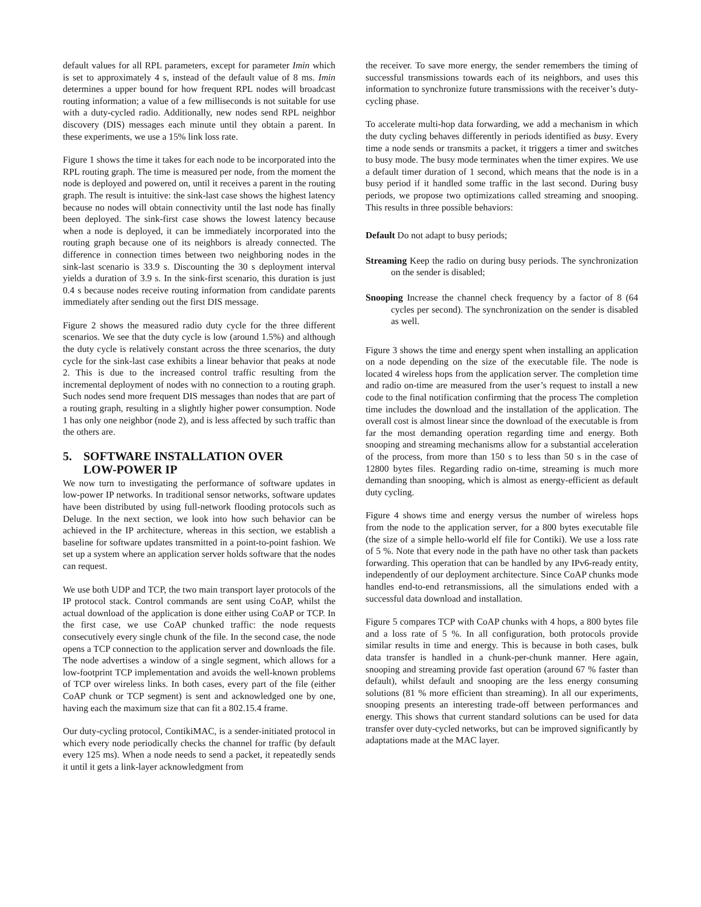default values for all RPL parameters, except for parameter Imin which is set to approximately 4 s, instead of the default value of 8 ms. Imin determines a upper bound for how frequent RPL nodes will broadcast routing information; a value of a few milliseconds is not suitable for use with a duty-cycled radio. Additionally, new nodes send RPL neighbor discovery (DIS) messages each minute until they obtain a parent. In these experiments, we use a 15% link loss rate.
Figure 1 shows the time it takes for each node to be incorporated into the RPL routing graph. The time is measured per node, from the moment the node is deployed and powered on, until it receives a parent in the routing graph. The result is intuitive: the sink-last case shows the highest latency because no nodes will obtain connectivity until the last node has finally been deployed. The sink-first case shows the lowest latency because when a node is deployed, it can be immediately incorporated into the routing graph because one of its neighbors is already connected. The difference in connection times between two neighboring nodes in the sink-last scenario is 33.9 s. Discounting the 30 s deployment interval yields a duration of 3.9 s. In the sink-first scenario, this duration is just 0.4 s because nodes receive routing information from candidate parents immediately after sending out the first DIS message.
Figure 2 shows the measured radio duty cycle for the three different scenarios. We see that the duty cycle is low (around 1.5%) and although the duty cycle is relatively constant across the three scenarios, the duty cycle for the sink-last case exhibits a linear behavior that peaks at node 2. This is due to the increased control traffic resulting from the incremental deployment of nodes with no connection to a routing graph. Such nodes send more frequent DIS messages than nodes that are part of a routing graph, resulting in a slightly higher power consumption. Node 1 has only one neighbor (node 2), and is less affected by such traffic than the others are.
5. SOFTWARE INSTALLATION OVER
LOW-POWER IP
We now turn to investigating the performance of software updates in low-power IP networks. In traditional sensor networks, software updates have been distributed by using full-network flooding protocols such as Deluge. In the next section, we look into how such behavior can be achieved in the IP architecture, whereas in this section, we establish a baseline for software updates transmitted in a point-to-point fashion. We set up a system where an application server holds software that the nodes can request.
We use both UDP and TCP, the two main transport layer protocols of the IP protocol stack. Control commands are sent using CoAP, whilst the actual download of the application is done either using CoAP or TCP. In the first case, we use CoAP chunked traffic: the node requests consecutively every single chunk of the file. In the second case, the node opens a TCP connection to the application server and downloads the file. The node advertises a window of a single segment, which allows for a low-footprint TCP implementation and avoids the well-known problems of TCP over wireless links. In both cases, every part of the file (either CoAP chunk or TCP segment) is sent and acknowledged one by one, having each the maximum size that can fit a 802.15.4 frame.
Our duty-cycling protocol, ContikiMAC, is a sender-initiated protocol in which every node periodically checks the channel for traffic (by default every 125 ms). When a node needs to send a packet, it repeatedly sends it until it gets a link-layer acknowledgment from
the receiver. To save more energy, the sender remembers the timing of successful transmissions towards each of its neighbors, and uses this information to synchronize future transmissions with the receiver’s duty-cycling phase.
To accelerate multi-hop data forwarding, we add a mechanism in which the duty cycling behaves differently in periods identified as busy. Every time a node sends or transmits a packet, it triggers a timer and switches to busy mode. The busy mode terminates when the timer expires. We use a default timer duration of 1 second, which means that the node is in a busy period if it handled some traffic in the last second. During busy periods, we propose two optimizations called streaming and snooping. This results in three possible behaviors:
Default Do not adapt to busy periods;
Streaming Keep the radio on during busy periods. The synchronization on the sender is disabled;
Snooping Increase the channel check frequency by a factor of 8 (64 cycles per second). The synchronization on the sender is disabled as well.
Figure 3 shows the time and energy spent when installing an application on a node depending on the size of the executable file. The node is located 4 wireless hops from the application server. The completion time and radio on-time are measured from the user’s request to install a new code to the final notification confirming that the process The completion time includes the download and the installation of the application. The overall cost is almost linear since the download of the executable is from far the most demanding operation regarding time and energy. Both snooping and streaming mechanisms allow for a substantial acceleration of the process, from more than 150 s to less than 50 s in the case of 12800 bytes files. Regarding radio on-time, streaming is much more demanding than snooping, which is almost as energy-efficient as default duty cycling.
Figure 4 shows time and energy versus the number of wireless hops from the node to the application server, for a 800 bytes executable file (the size of a simple hello-world elf file for Contiki). We use a loss rate of 5 %. Note that every node in the path have no other task than packets forwarding. This operation that can be handled by any IPv6-ready entity, independently of our deployment architecture. Since CoAP chunks mode handles end-to-end retransmissions, all the simulations ended with a successful data download and installation.
Figure 5 compares TCP with CoAP chunks with 4 hops, a 800 bytes file and a loss rate of 5 %. In all configuration, both protocols provide similar results in time and energy. This is because in both cases, bulk data transfer is handled in a chunk-per-chunk manner. Here again, snooping and streaming provide fast operation (around 67 % faster than default), whilst default and snooping are the less energy consuming solutions (81 % more efficient than streaming). In all our experiments, snooping presents an interesting trade-off between performances and energy. This shows that current standard solutions can be used for data transfer over duty-cycled networks, but can be improved significantly by adaptations made at the MAC layer.